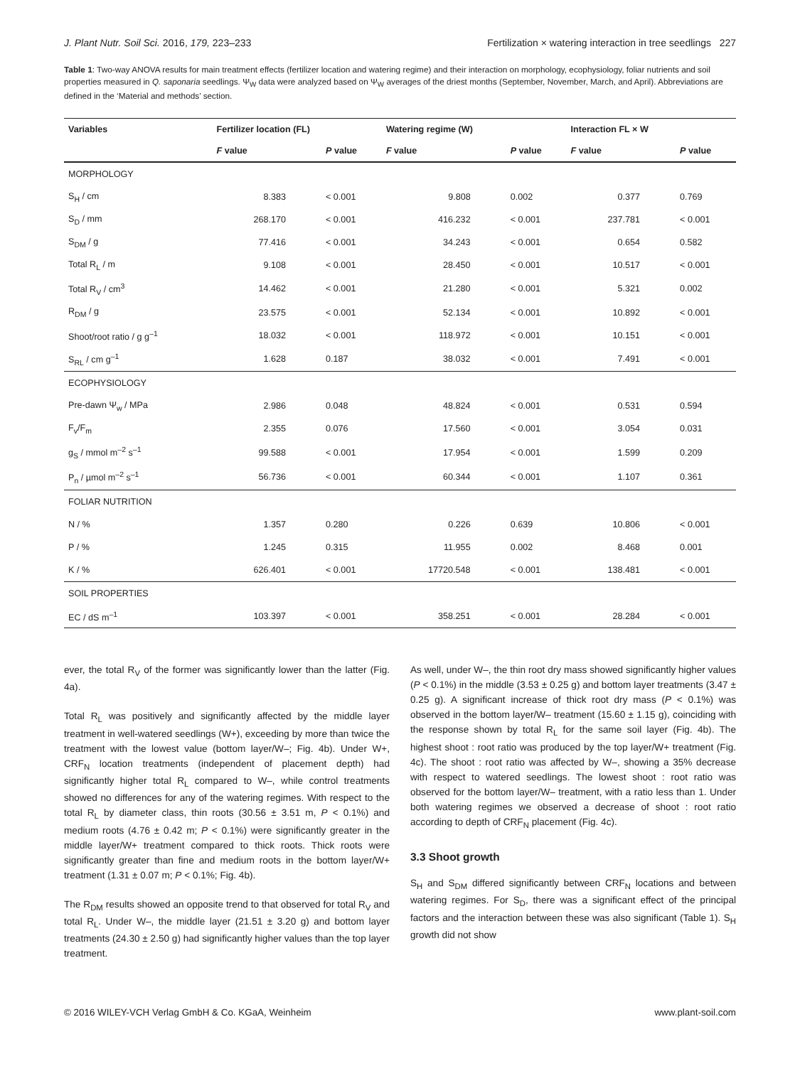J. Plant Nutr. Soil Sci. 2016, 179, 223–233 Fertilization × watering interaction in tree seedlings 227
Table 1: Two-way ANOVA results for main treatment effects (fertilizer location and watering regime) and their interaction on morphology, ecophysiology, foliar nutrients and soil properties measured in Q. saponaria seedlings. Ψ<sub>W</sub> data were analyzed based on Ψ<sub>W</sub> averages of the driest months (September, November, March, and April). Abbreviations are defined in the ‘Material and methods’ section.
| Variables | Fertilizer location (FL) | | Watering regime (W) | | Interaction FL × W | |
| --- | --- | --- | --- | --- | --- | --- |
| | F value | P value | F value | P value | F value | P value |
| MORPHOLOGY | | | | | | |
| S<sub>H</sub> / cm | 8.383 | < 0.001 | 9.808 | 0.002 | 0.377 | 0.769 |
| S<sub>D</sub> / mm | 268.170 | < 0.001 | 416.232 | < 0.001 | 237.781 | < 0.001 |
| S<sub>DM</sub> / g | 77.416 | < 0.001 | 34.243 | < 0.001 | 0.654 | 0.582 |
| Total R<sub>L</sub> / m | 9.108 | < 0.001 | 28.450 | < 0.001 | 10.517 | < 0.001 |
| Total R<sub>V</sub> / cm<sup>3</sup> | 14.462 | < 0.001 | 21.280 | < 0.001 | 5.321 | 0.002 |
| R<sub>DM</sub> / g | 23.575 | < 0.001 | 52.134 | < 0.001 | 10.892 | < 0.001 |
| Shoot/root ratio / g g<sup>–1</sup> | 18.032 | < 0.001 | 118.972 | < 0.001 | 10.151 | < 0.001 |
| S<sub>RL</sub> / cm g<sup>–1</sup> | 1.628 | 0.187 | 38.032 | < 0.001 | 7.491 | < 0.001 |
| ECOPHYSIOLOGY | | | | | | |
| Pre-dawn Ψ<sub>w</sub> / MPa | 2.986 | 0.048 | 48.824 | < 0.001 | 0.531 | 0.594 |
| F<sub>v</sub>/F<sub>m</sub> | 2.355 | 0.076 | 17.560 | < 0.001 | 3.054 | 0.031 |
| g<sub>S</sub> / mmol m<sup>–2</sup> s<sup>–1</sup> | 99.588 | < 0.001 | 17.954 | < 0.001 | 1.599 | 0.209 |
| P<sub>n</sub> / µmol m<sup>–2</sup> s<sup>–1</sup> | 56.736 | < 0.001 | 60.344 | < 0.001 | 1.107 | 0.361 |
| FOLIAR NUTRITION | | | | | | |
| N / % | 1.357 | 0.280 | 0.226 | 0.639 | 10.806 | < 0.001 |
| P / % | 1.245 | 0.315 | 11.955 | 0.002 | 8.468 | 0.001 |
| K / % | 626.401 | < 0.001 | 17720.548 | < 0.001 | 138.481 | < 0.001 |
| SOIL PROPERTIES | | | | | | |
| EC / dS m<sup>–1</sup> | 103.397 | < 0.001 | 358.251 | < 0.001 | 28.284 | < 0.001 |
ever, the total R<sub>V</sub> of the former was significantly lower than the latter (Fig. 4a).
Total R<sub>L</sub> was positively and significantly affected by the middle layer treatment in well-watered seedlings (W+), exceeding by more than twice the treatment with the lowest value (bottom layer/W–; Fig. 4b). Under W+, CRF<sub>N</sub> location treatments (independent of placement depth) had significantly higher total R<sub>L</sub> compared to W–, while control treatments showed no differences for any of the watering regimes. With respect to the total R<sub>L</sub> by diameter class, thin roots (30.56 ± 3.51 m, P < 0.1%) and medium roots (4.76 ± 0.42 m; P < 0.1%) were significantly greater in the middle layer/W+ treatment compared to thick roots. Thick roots were significantly greater than fine and medium roots in the bottom layer/W+ treatment (1.31 ± 0.07 m; P < 0.1%; Fig. 4b).
The R<sub>DM</sub> results showed an opposite trend to that observed for total R<sub>V</sub> and total R<sub>L</sub>. Under W–, the middle layer (21.51 ± 3.20 g) and bottom layer treatments (24.30 ± 2.50 g) had significantly higher values than the top layer treatment.
As well, under W–, the thin root dry mass showed significantly higher values (P < 0.1%) in the middle (3.53 ± 0.25 g) and bottom layer treatments (3.47 ± 0.25 g). A significant increase of thick root dry mass (P < 0.1%) was observed in the bottom layer/W– treatment (15.60 ± 1.15 g), coinciding with the response shown by total R<sub>L</sub> for the same soil layer (Fig. 4b). The highest shoot : root ratio was produced by the top layer/W+ treatment (Fig. 4c). The shoot : root ratio was affected by W–, showing a 35% decrease with respect to watered seedlings. The lowest shoot : root ratio was observed for the bottom layer/W– treatment, with a ratio less than 1. Under both watering regimes we observed a decrease of shoot : root ratio according to depth of CRF<sub>N</sub> placement (Fig. 4c).
3.3 Shoot growth
S<sub>H</sub> and S<sub>DM</sub> differed significantly between CRF<sub>N</sub> locations and between watering regimes. For S<sub>D</sub>, there was a significant effect of the principal factors and the interaction between these was also significant (Table 1). S<sub>H</sub> growth did not show
© 2016 WILEY-VCH Verlag GmbH & Co. KGaA, Weinheim www.plant-soil.com